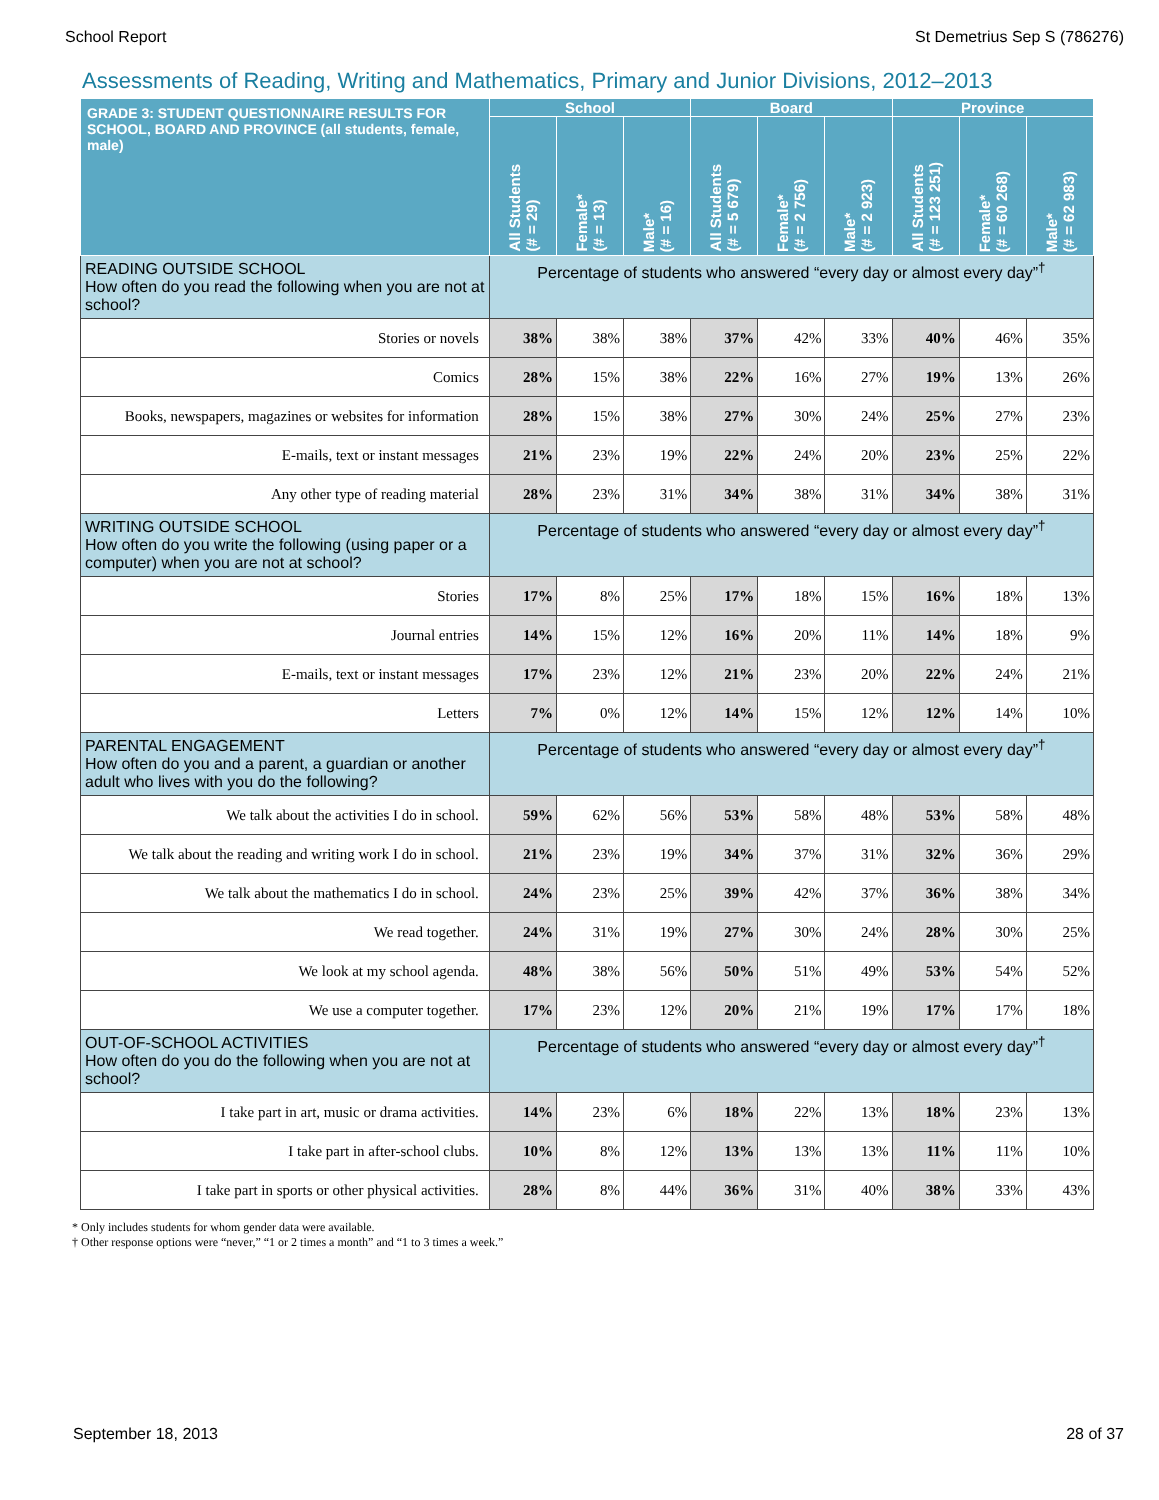School Report St Demetrius Sep S (786276)
Assessments of Reading, Writing and Mathematics, Primary and Junior Divisions, 2012–2013
| GRADE 3: STUDENT QUESTIONNAIRE RESULTS FOR SCHOOL, BOARD AND PROVINCE (all students, female, male) | School | | | Board | | | Province | | |
| --- | --- | --- | --- | --- | --- | --- | --- | --- | --- |
| | All Students (# = 29) | Female* (# = 13) | Male* (# = 16) | All Students (# = 5 679) | Female* (# = 2 756) | Male* (# = 2 923) | All Students (# = 123 251) | Female* (# = 60 268) | Male* (# = 62 983) |
| READING OUTSIDE SCHOOL How often do you read the following when you are not at school? | Percentage of students who answered “every day or almost every day”<sup>†</sup> | | | | | | | | |
| Stories or novels | 38% | 38% | 38% | 37% | 42% | 33% | 40% | 46% | 35% |
| Comics | 28% | 15% | 38% | 22% | 16% | 27% | 19% | 13% | 26% |
| Books, newspapers, magazines or websites for information | 28% | 15% | 38% | 27% | 30% | 24% | 25% | 27% | 23% |
| E-mails, text or instant messages | 21% | 23% | 19% | 22% | 24% | 20% | 23% | 25% | 22% |
| Any other type of reading material | 28% | 23% | 31% | 34% | 38% | 31% | 34% | 38% | 31% |
| WRITING OUTSIDE SCHOOL How often do you write the following (using paper or a computer) when you are not at school? | Percentage of students who answered “every day or almost every day”<sup>†</sup> | | | | | | | | |
| Stories | 17% | 8% | 25% | 17% | 18% | 15% | 16% | 18% | 13% |
| Journal entries | 14% | 15% | 12% | 16% | 20% | 11% | 14% | 18% | 9% |
| E-mails, text or instant messages | 17% | 23% | 12% | 21% | 23% | 20% | 22% | 24% | 21% |
| Letters | 7% | 0% | 12% | 14% | 15% | 12% | 12% | 14% | 10% |
| PARENTAL ENGAGEMENT How often do you and a parent, a guardian or another adult who lives with you do the following? | Percentage of students who answered “every day or almost every day”<sup>†</sup> | | | | | | | | |
| We talk about the activities I do in school. | 59% | 62% | 56% | 53% | 58% | 48% | 53% | 58% | 48% |
| We talk about the reading and writing work I do in school. | 21% | 23% | 19% | 34% | 37% | 31% | 32% | 36% | 29% |
| We talk about the mathematics I do in school. | 24% | 23% | 25% | 39% | 42% | 37% | 36% | 38% | 34% |
| We read together. | 24% | 31% | 19% | 27% | 30% | 24% | 28% | 30% | 25% |
| We look at my school agenda. | 48% | 38% | 56% | 50% | 51% | 49% | 53% | 54% | 52% |
| We use a computer together. | 17% | 23% | 12% | 20% | 21% | 19% | 17% | 17% | 18% |
| OUT-OF-SCHOOL ACTIVITIES How often do you do the following when you are not at school? | Percentage of students who answered “every day or almost every day”<sup>†</sup> | | | | | | | | |
| I take part in art, music or drama activities. | 14% | 23% | 6% | 18% | 22% | 13% | 18% | 23% | 13% |
| I take part in after-school clubs. | 10% | 8% | 12% | 13% | 13% | 13% | 11% | 11% | 10% |
| I take part in sports or other physical activities. | 28% | 8% | 44% | 36% | 31% | 40% | 38% | 33% | 43% |
* Only includes students for whom gender data were available.
† Other response options were “never,” “1 or 2 times a month” and “1 to 3 times a week.”
September 18, 2013 28 of 37